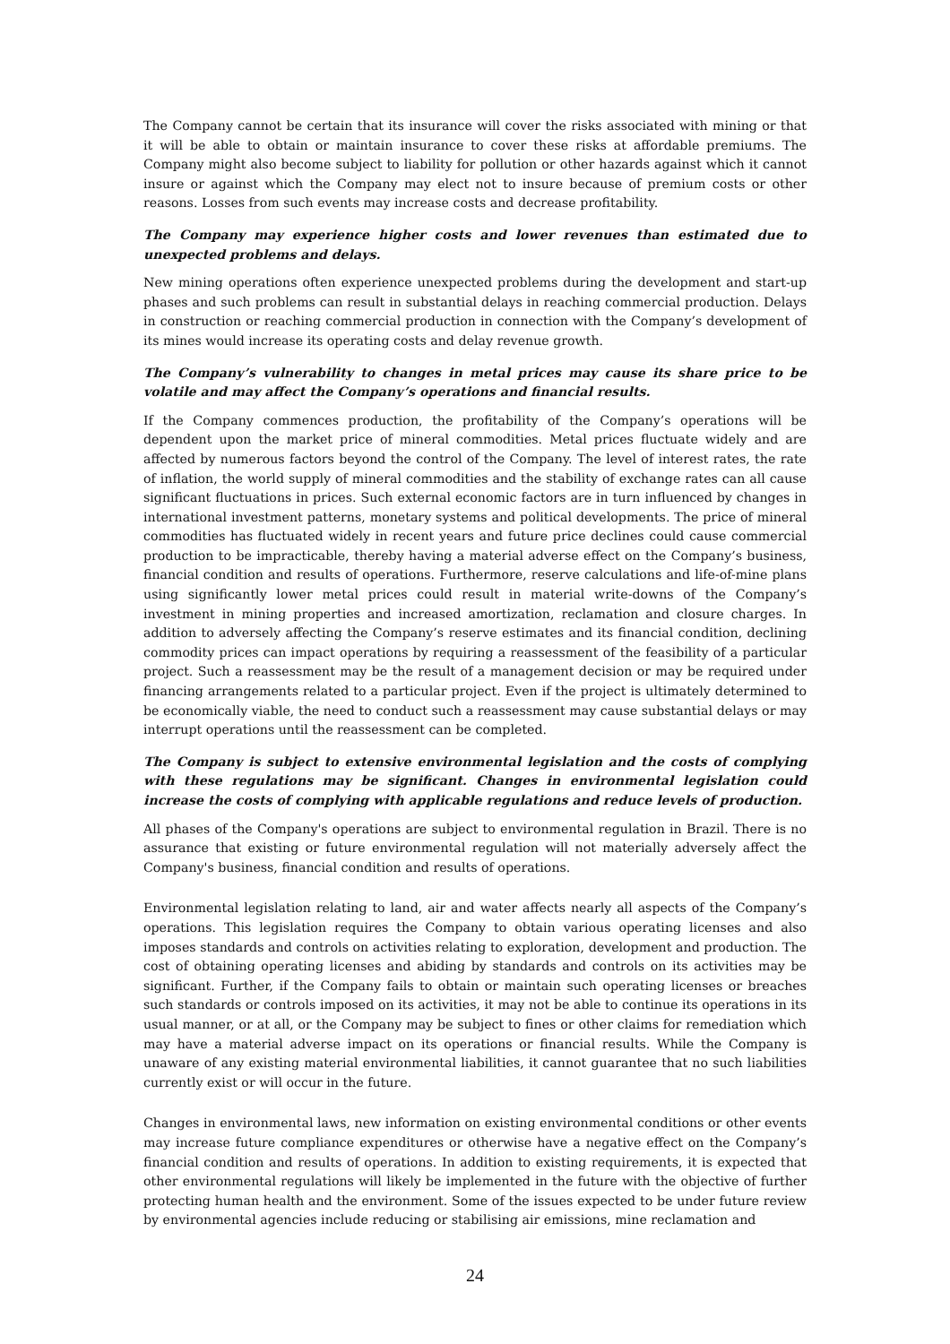The Company cannot be certain that its insurance will cover the risks associated with mining or that it will be able to obtain or maintain insurance to cover these risks at affordable premiums. The Company might also become subject to liability for pollution or other hazards against which it cannot insure or against which the Company may elect not to insure because of premium costs or other reasons. Losses from such events may increase costs and decrease profitability.
The Company may experience higher costs and lower revenues than estimated due to unexpected problems and delays.
New mining operations often experience unexpected problems during the development and start-up phases and such problems can result in substantial delays in reaching commercial production. Delays in construction or reaching commercial production in connection with the Company’s development of its mines would increase its operating costs and delay revenue growth.
The Company’s vulnerability to changes in metal prices may cause its share price to be volatile and may affect the Company’s operations and financial results.
If the Company commences production, the profitability of the Company’s operations will be dependent upon the market price of mineral commodities. Metal prices fluctuate widely and are affected by numerous factors beyond the control of the Company. The level of interest rates, the rate of inflation, the world supply of mineral commodities and the stability of exchange rates can all cause significant fluctuations in prices. Such external economic factors are in turn influenced by changes in international investment patterns, monetary systems and political developments. The price of mineral commodities has fluctuated widely in recent years and future price declines could cause commercial production to be impracticable, thereby having a material adverse effect on the Company’s business, financial condition and results of operations. Furthermore, reserve calculations and life-of-mine plans using significantly lower metal prices could result in material write-downs of the Company’s investment in mining properties and increased amortization, reclamation and closure charges. In addition to adversely affecting the Company’s reserve estimates and its financial condition, declining commodity prices can impact operations by requiring a reassessment of the feasibility of a particular project. Such a reassessment may be the result of a management decision or may be required under financing arrangements related to a particular project. Even if the project is ultimately determined to be economically viable, the need to conduct such a reassessment may cause substantial delays or may interrupt operations until the reassessment can be completed.
The Company is subject to extensive environmental legislation and the costs of complying with these regulations may be significant. Changes in environmental legislation could increase the costs of complying with applicable regulations and reduce levels of production.
All phases of the Company's operations are subject to environmental regulation in Brazil. There is no assurance that existing or future environmental regulation will not materially adversely affect the Company's business, financial condition and results of operations.
Environmental legislation relating to land, air and water affects nearly all aspects of the Company’s operations. This legislation requires the Company to obtain various operating licenses and also imposes standards and controls on activities relating to exploration, development and production. The cost of obtaining operating licenses and abiding by standards and controls on its activities may be significant. Further, if the Company fails to obtain or maintain such operating licenses or breaches such standards or controls imposed on its activities, it may not be able to continue its operations in its usual manner, or at all, or the Company may be subject to fines or other claims for remediation which may have a material adverse impact on its operations or financial results. While the Company is unaware of any existing material environmental liabilities, it cannot guarantee that no such liabilities currently exist or will occur in the future.
Changes in environmental laws, new information on existing environmental conditions or other events may increase future compliance expenditures or otherwise have a negative effect on the Company’s financial condition and results of operations. In addition to existing requirements, it is expected that other environmental regulations will likely be implemented in the future with the objective of further protecting human health and the environment. Some of the issues expected to be under future review by environmental agencies include reducing or stabilising air emissions, mine reclamation and
24